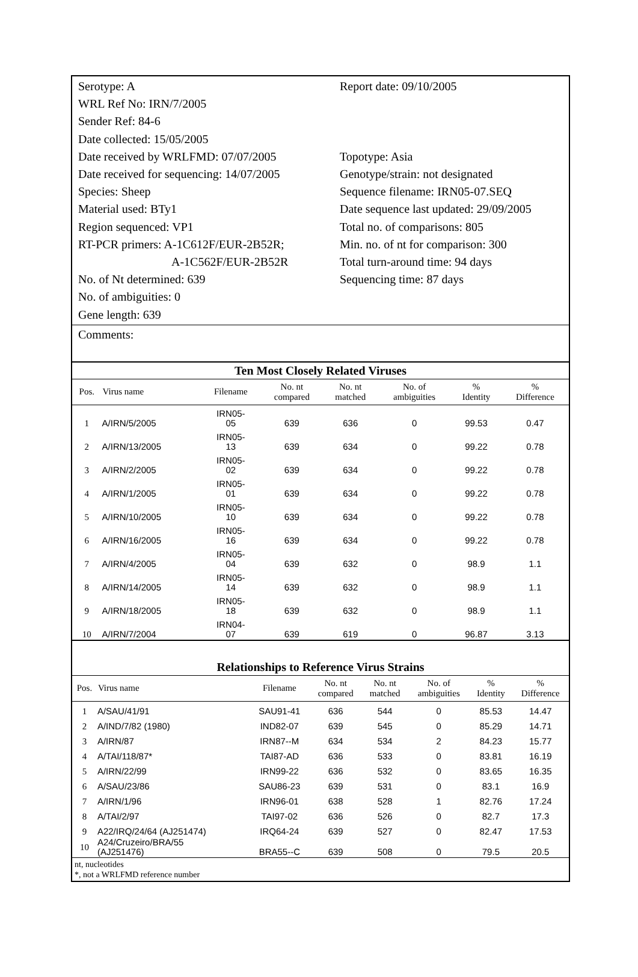Serotype: A
WRL Ref No: IRN/7/2005
Sender Ref: 84-6
Date collected: 15/05/2005
Date received by WRLFMD: 07/07/2005
Date received for sequencing: 14/07/2005
Species: Sheep
Material used: BTy1
Region sequenced: VP1
RT-PCR primers: A-1C612F/EUR-2B52R;
A-1C562F/EUR-2B52R
No. of Nt determined: 639
No. of ambiguities: 0
Gene length: 639
Report date: 09/10/2005
Topotype: Asia
Genotype/strain: not designated
Sequence filename: IRN05-07.SEQ
Date sequence last updated: 29/09/2005
Total no. of comparisons: 805
Min. no. of nt for comparison: 300
Total turn-around time: 94 days
Sequencing time: 87 days
Comments:
Ten Most Closely Related Viruses
| Pos. | Virus name | Filename | No. nt compared | No. nt matched | No. of ambiguities | % Identity | % Difference |
| --- | --- | --- | --- | --- | --- | --- | --- |
| 1 | A/IRN/5/2005 | IRN05- 05 | 639 | 636 | 0 | 99.53 | 0.47 |
| 2 | A/IRN/13/2005 | IRN05- 13 | 639 | 634 | 0 | 99.22 | 0.78 |
| 3 | A/IRN/2/2005 | IRN05- 02 | 639 | 634 | 0 | 99.22 | 0.78 |
| 4 | A/IRN/1/2005 | IRN05- 01 | 639 | 634 | 0 | 99.22 | 0.78 |
| 5 | A/IRN/10/2005 | IRN05- 10 | 639 | 634 | 0 | 99.22 | 0.78 |
| 6 | A/IRN/16/2005 | IRN05- 16 | 639 | 634 | 0 | 99.22 | 0.78 |
| 7 | A/IRN/4/2005 | IRN05- 04 | 639 | 632 | 0 | 98.9 | 1.1 |
| 8 | A/IRN/14/2005 | IRN05- 14 | 639 | 632 | 0 | 98.9 | 1.1 |
| 9 | A/IRN/18/2005 | IRN05- 18 | 639 | 632 | 0 | 98.9 | 1.1 |
| 10 | A/IRN/7/2004 | IRN04- 07 | 639 | 619 | 0 | 96.87 | 3.13 |
Relationships to Reference Virus Strains
| Pos. | Virus name | Filename | No. nt compared | No. nt matched | No. of ambiguities | % Identity | % Difference |
| --- | --- | --- | --- | --- | --- | --- | --- |
| 1 | A/SAU/41/91 | SAU91-41 | 636 | 544 | 0 | 85.53 | 14.47 |
| 2 | A/IND/7/82 (1980) | IND82-07 | 639 | 545 | 0 | 85.29 | 14.71 |
| 3 | A/IRN/87 | IRN87--M | 634 | 534 | 2 | 84.23 | 15.77 |
| 4 | A/TAI/118/87* | TAI87-AD | 636 | 533 | 0 | 83.81 | 16.19 |
| 5 | A/IRN/22/99 | IRN99-22 | 636 | 532 | 0 | 83.65 | 16.35 |
| 6 | A/SAU/23/86 | SAU86-23 | 639 | 531 | 0 | 83.1 | 16.9 |
| 7 | A/IRN/1/96 | IRN96-01 | 638 | 528 | 1 | 82.76 | 17.24 |
| 8 | A/TAI/2/97 | TAI97-02 | 636 | 526 | 0 | 82.7 | 17.3 |
| 9 | A22/IRQ/24/64 (AJ251474) | IRQ64-24 | 639 | 527 | 0 | 82.47 | 17.53 |
| 10 | A24/Cruzeiro/BRA/55 (AJ251476) | BRA55--C | 639 | 508 | 0 | 79.5 | 20.5 |
nt, nucleotides
*, not a WRLFMD reference number